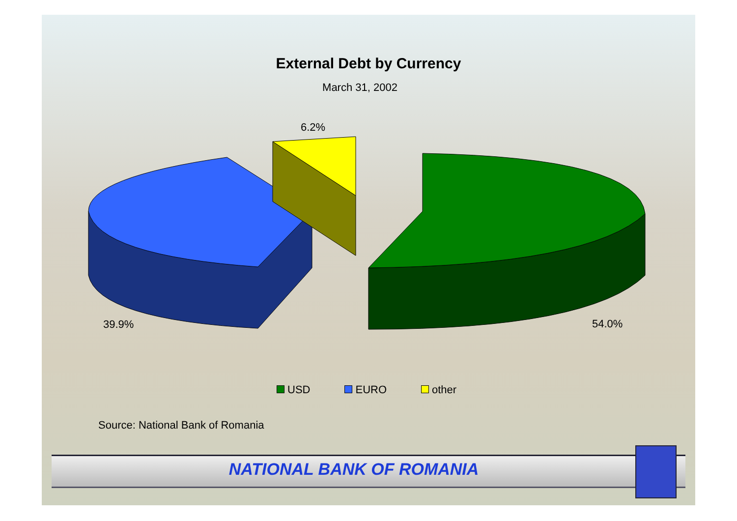External Debt by Currency
March 31, 2002
6.2%
39.9% 54.0%
USD EURO other
Source: National Bank of Romania
NATIONAL BANK OF ROMANIA